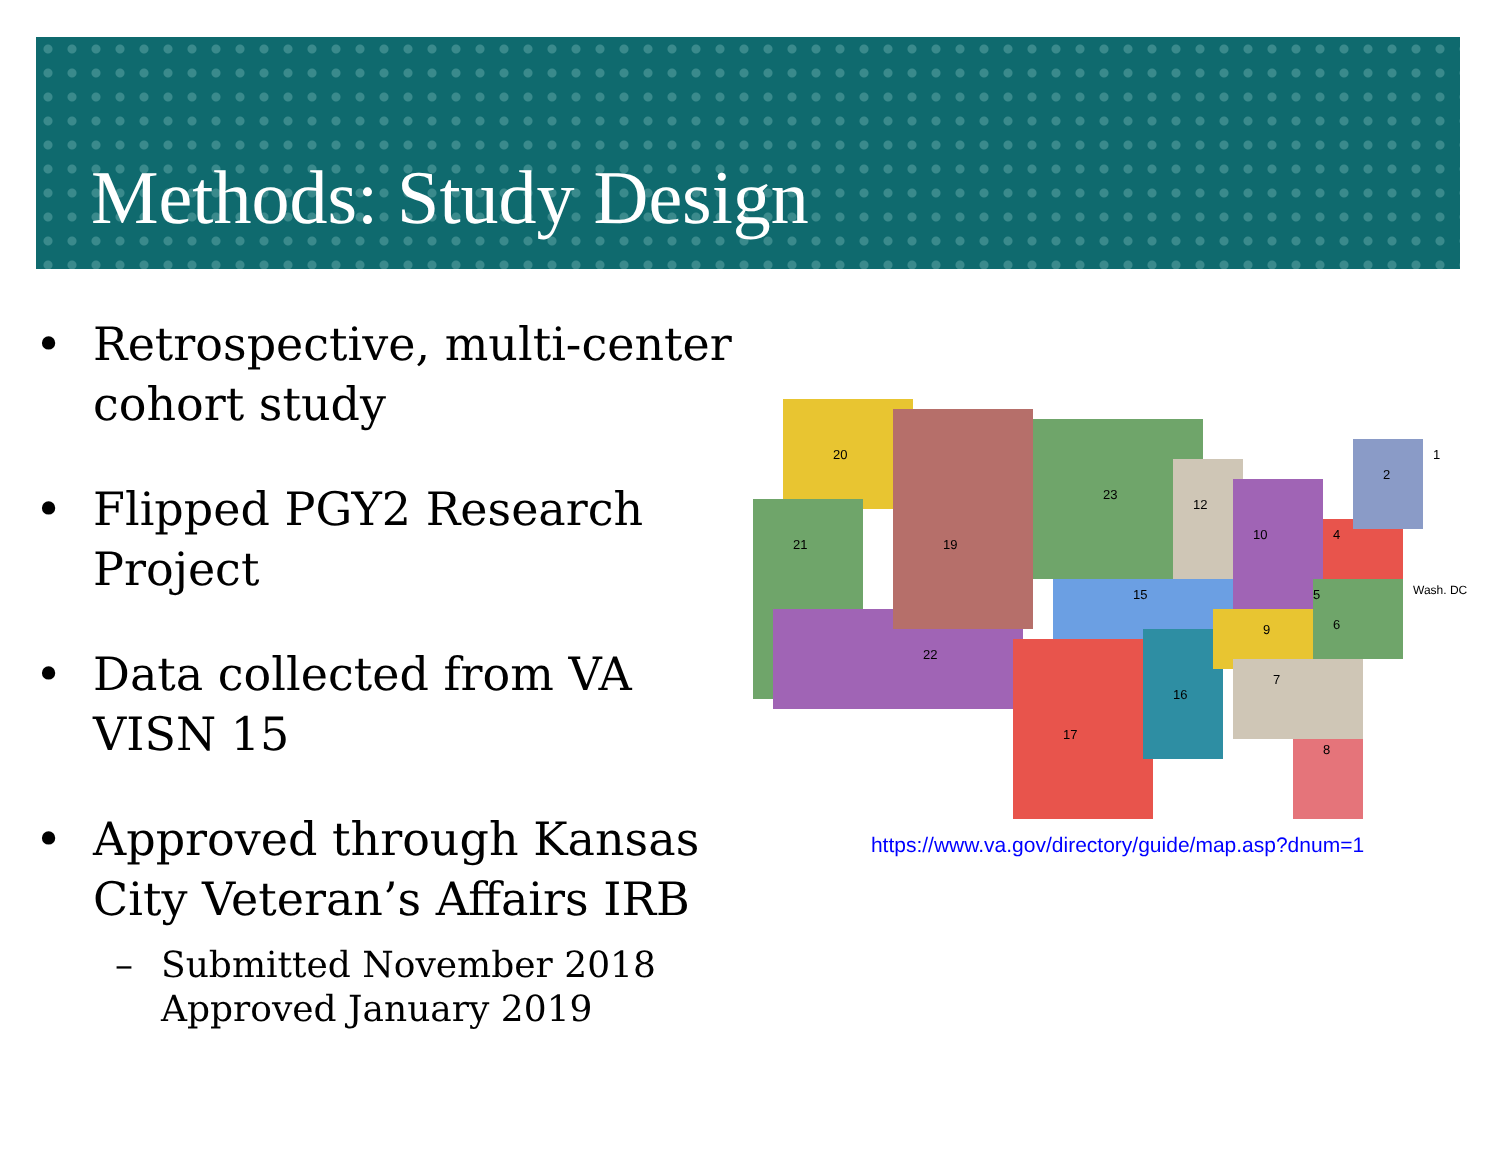Methods: Study Design
• Retrospective, multi-center cohort study
• Flipped PGY2 Research Project
• Data collected from VA VISN 15
• Approved through Kansas City Veteran’s Affairs IRB
– Submitted November 2018
Approved January 2019
20
21
19
22
23
15
17
16
12
10
4
2
1
5
6
9
7
8
Wash. DC
https://www.va.gov/directory/guide/map.asp?dnum=1